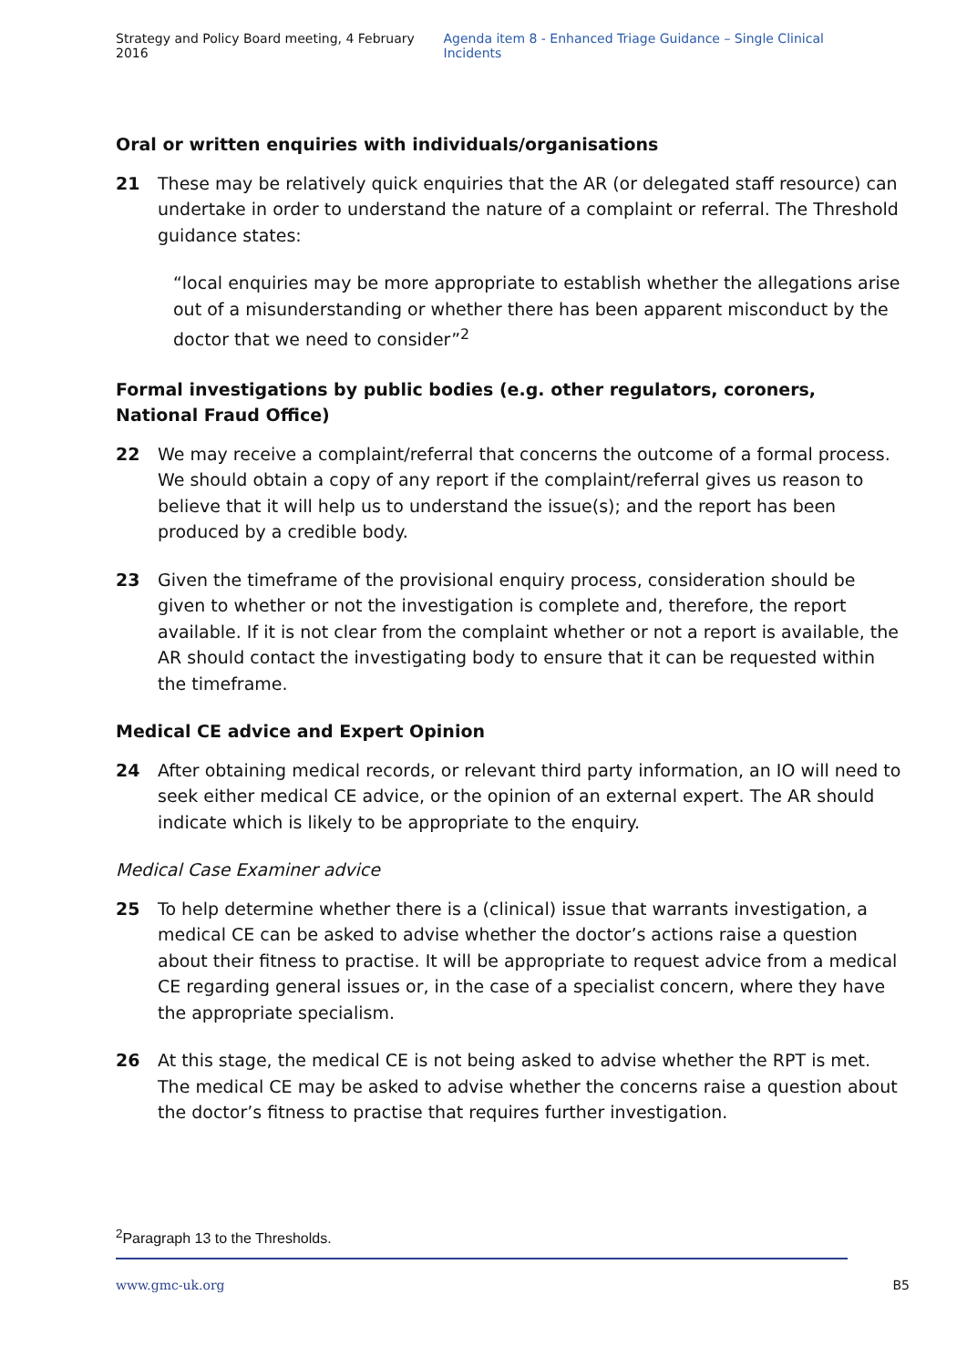Strategy and Policy Board meeting, 4 February 2016 Agenda item 8 - Enhanced Triage Guidance – Single Clinical Incidents
Oral or written enquiries with individuals/organisations
21 These may be relatively quick enquiries that the AR (or delegated staff resource) can undertake in order to understand the nature of a complaint or referral. The Threshold guidance states:
“local enquiries may be more appropriate to establish whether the allegations arise out of a misunderstanding or whether there has been apparent misconduct by the doctor that we need to consider”<sup>2</sup>
Formal investigations by public bodies (e.g. other regulators, coroners, National Fraud Office)
22 We may receive a complaint/referral that concerns the outcome of a formal process. We should obtain a copy of any report if the complaint/referral gives us reason to believe that it will help us to understand the issue(s); and the report has been produced by a credible body.
23 Given the timeframe of the provisional enquiry process, consideration should be given to whether or not the investigation is complete and, therefore, the report available. If it is not clear from the complaint whether or not a report is available, the AR should contact the investigating body to ensure that it can be requested within the timeframe.
Medical CE advice and Expert Opinion
24 After obtaining medical records, or relevant third party information, an IO will need to seek either medical CE advice, or the opinion of an external expert. The AR should indicate which is likely to be appropriate to the enquiry.
Medical Case Examiner advice
25 To help determine whether there is a (clinical) issue that warrants investigation, a medical CE can be asked to advise whether the doctor’s actions raise a question about their fitness to practise. It will be appropriate to request advice from a medical CE regarding general issues or, in the case of a specialist concern, where they have the appropriate specialism.
26 At this stage, the medical CE is not being asked to advise whether the RPT is met. The medical CE may be asked to advise whether the concerns raise a question about the doctor’s fitness to practise that requires further investigation.
<sup>2</sup> Paragraph 13 to the Thresholds.
www.gmc-uk.org B5